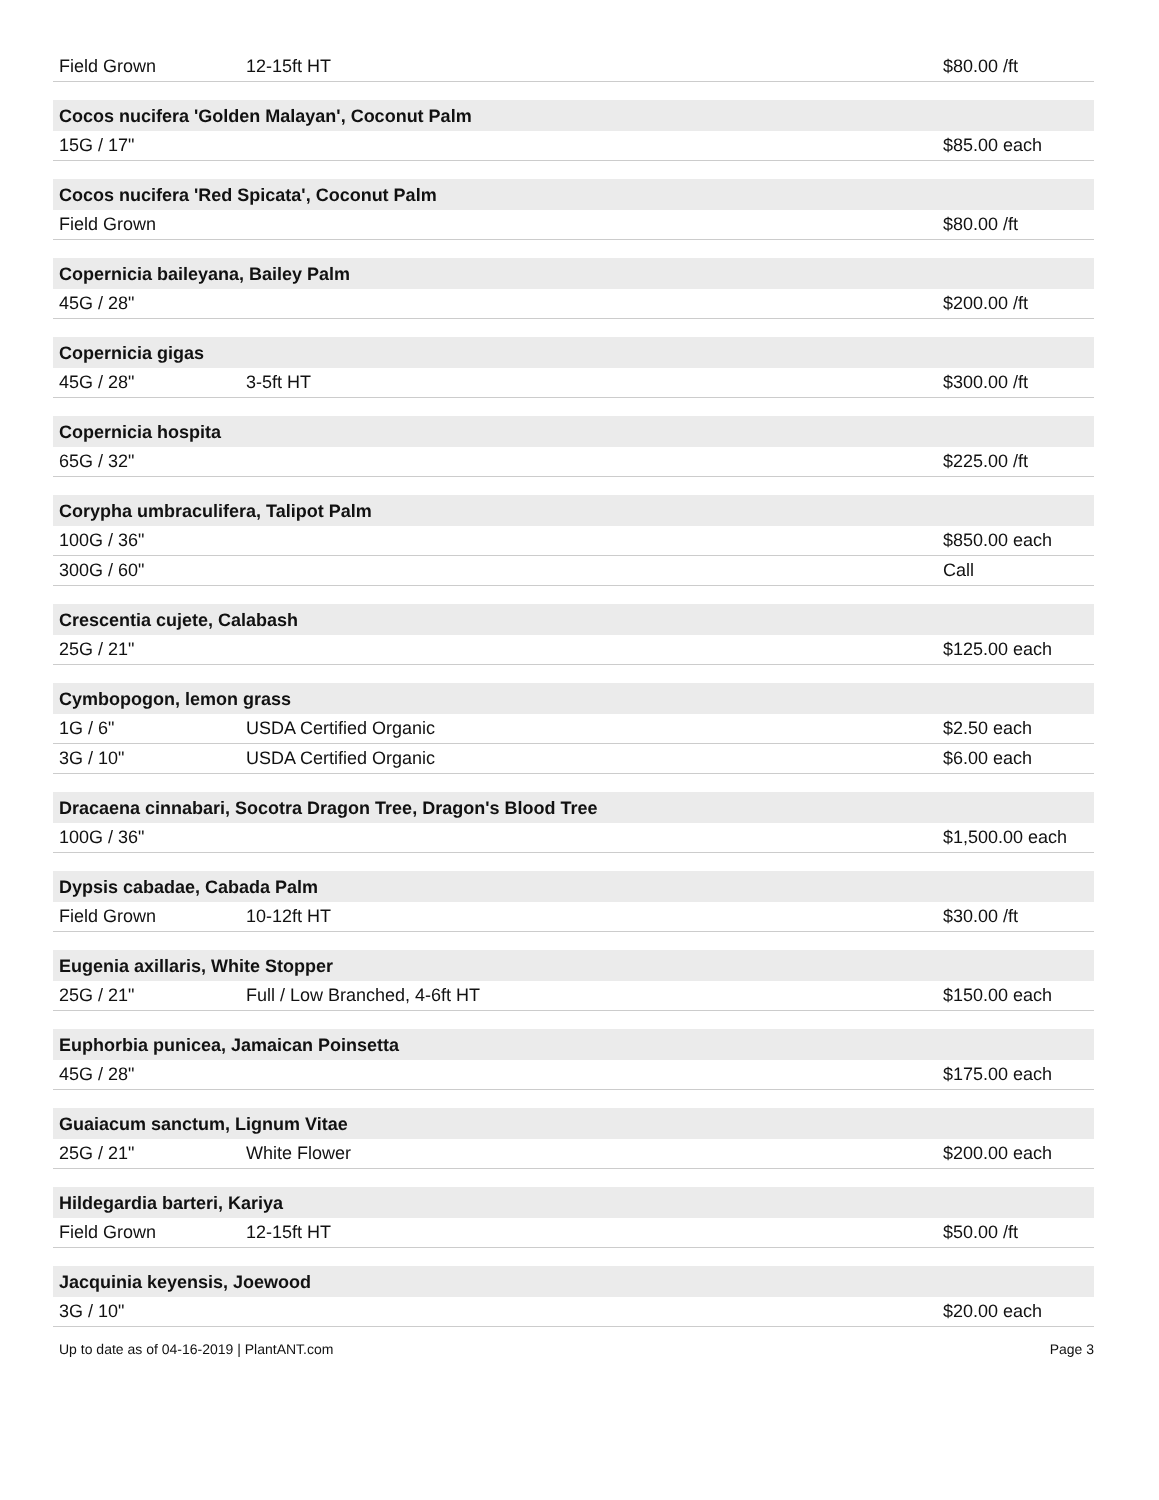| Field Grown | 12-15ft HT | $80.00 /ft |
| Cocos nucifera 'Golden Malayan', Coconut Palm | | |
| 15G / 17" | | $85.00 each |
| Cocos nucifera 'Red Spicata', Coconut Palm | | |
| Field Grown | | $80.00 /ft |
| Copernicia baileyana, Bailey Palm | | |
| 45G / 28" | | $200.00 /ft |
| Copernicia gigas | | |
| 45G / 28" | 3-5ft HT | $300.00 /ft |
| Copernicia hospita | | |
| 65G / 32" | | $225.00 /ft |
| Corypha umbraculifera, Talipot Palm | | |
| 100G / 36" | | $850.00 each |
| 300G / 60" | | Call |
| Crescentia cujete, Calabash | | |
| 25G / 21" | | $125.00 each |
| Cymbopogon, lemon grass | | |
| 1G / 6" | USDA Certified Organic | $2.50 each |
| 3G / 10" | USDA Certified Organic | $6.00 each |
| Dracaena cinnabari, Socotra Dragon Tree, Dragon's Blood Tree | | |
| 100G / 36" | | $1,500.00 each |
| Dypsis cabadae, Cabada Palm | | |
| Field Grown | 10-12ft HT | $30.00 /ft |
| Eugenia axillaris, White Stopper | | |
| 25G / 21" | Full / Low Branched, 4-6ft HT | $150.00 each |
| Euphorbia punicea, Jamaican Poinsetta | | |
| 45G / 28" | | $175.00 each |
| Guaiacum sanctum, Lignum Vitae | | |
| 25G / 21" | White Flower | $200.00 each |
| Hildegardia barteri, Kariya | | |
| Field Grown | 12-15ft HT | $50.00 /ft |
| Jacquinia keyensis, Joewood | | |
| 3G / 10" | | $20.00 each |
Up to date as of 04-16-2019 | PlantANT.com Page 3